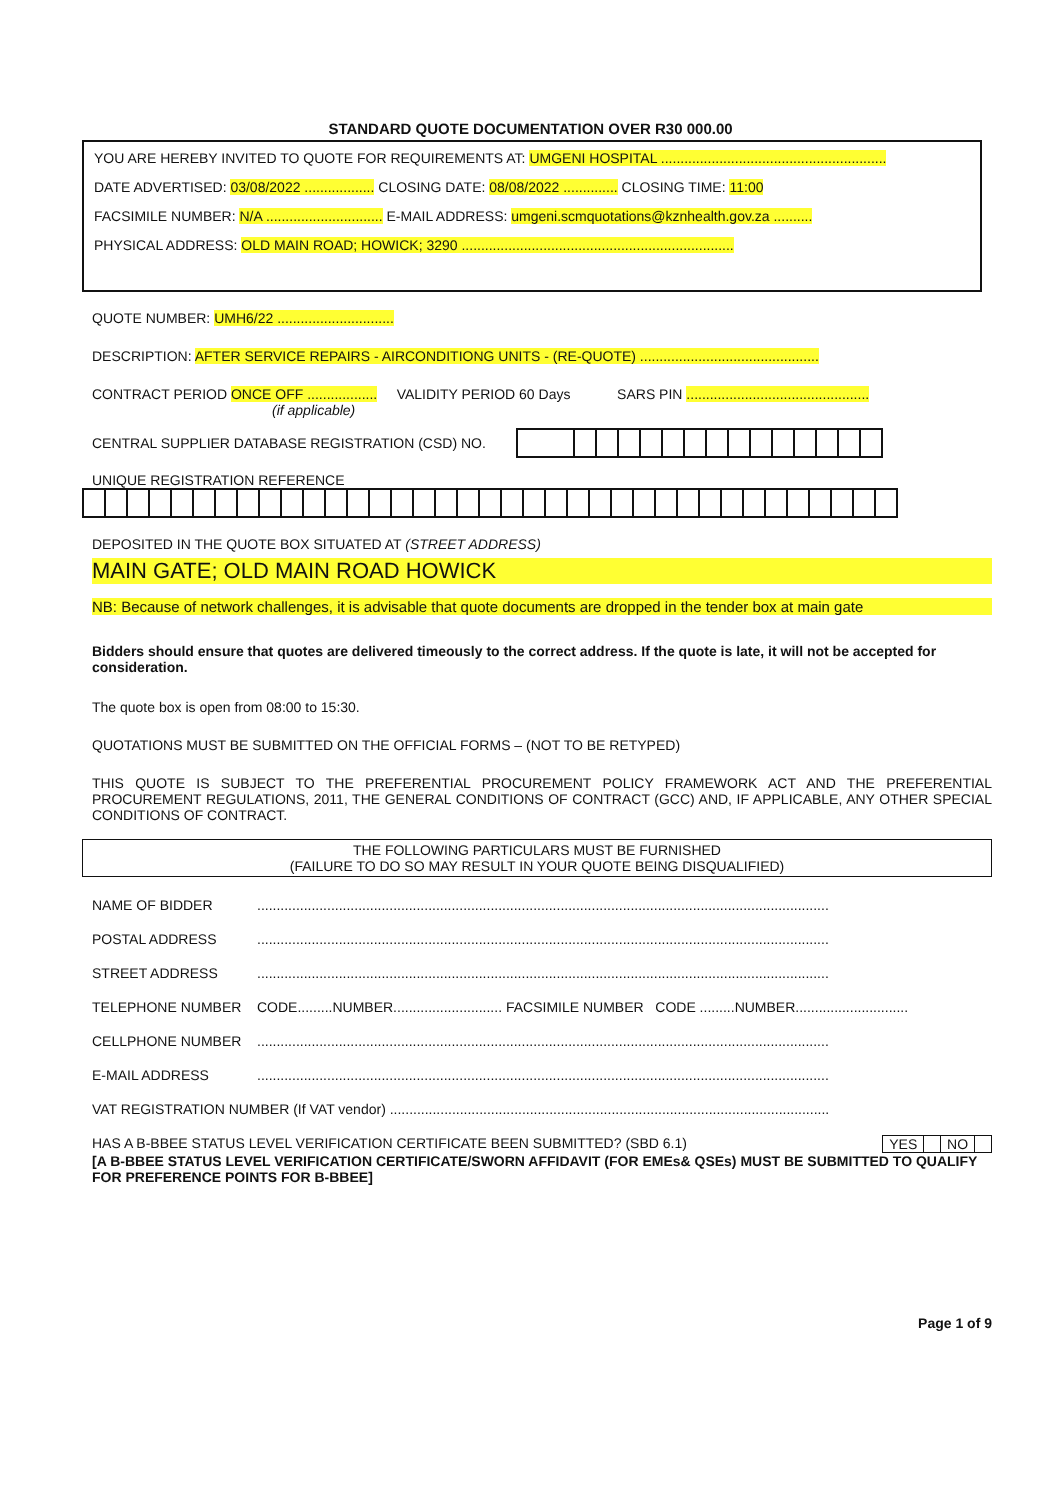STANDARD QUOTE DOCUMENTATION OVER R30 000.00
YOU ARE HEREBY INVITED TO QUOTE FOR REQUIREMENTS AT: UMGENI HOSPITAL ..........................................................
DATE ADVERTISED: 03/08/2022 .................. CLOSING DATE: 08/08/2022 .............. CLOSING TIME: 11:00
FACSIMILE NUMBER: N/A .............................. E-MAIL ADDRESS: umgeni.scmquotations@kznhealth.gov.za ..........
PHYSICAL ADDRESS: OLD MAIN ROAD; HOWICK; 3290 ......................................................................
QUOTE NUMBER: UMH6/22 ..............................
DESCRIPTION: AFTER SERVICE REPAIRS - AIRCONDITIONG UNITS - (RE-QUOTE) ..............................................
CONTRACT PERIOD ONCE OFF .................. VALIDITY PERIOD 60 Days SARS PIN ...............................................
(if applicable)
CENTRAL SUPPLIER DATABASE REGISTRATION (CSD) NO.
UNIQUE REGISTRATION REFERENCE
DEPOSITED IN THE QUOTE BOX SITUATED AT (STREET ADDRESS)
MAIN GATE; OLD MAIN ROAD HOWICK
NB: Because of network challenges, it is advisable that quote documents are dropped in the tender box at main gate
Bidders should ensure that quotes are delivered timeously to the correct address. If the quote is late, it will not be accepted for consideration.
The quote box is open from 08:00 to 15:30.
QUOTATIONS MUST BE SUBMITTED ON THE OFFICIAL FORMS – (NOT TO BE RETYPED)
THIS QUOTE IS SUBJECT TO THE PREFERENTIAL PROCUREMENT POLICY FRAMEWORK ACT AND THE PREFERENTIAL PROCUREMENT REGULATIONS, 2011, THE GENERAL CONDITIONS OF CONTRACT (GCC) AND, IF APPLICABLE, ANY OTHER SPECIAL CONDITIONS OF CONTRACT.
THE FOLLOWING PARTICULARS MUST BE FURNISHED
(FAILURE TO DO SO MAY RESULT IN YOUR QUOTE BEING DISQUALIFIED)
NAME OF BIDDER...................................................................................................................................................
POSTAL ADDRESS...................................................................................................................................................
STREET ADDRESS...................................................................................................................................................
TELEPHONE NUMBER CODE.........NUMBER............................ FACSIMILE NUMBER CODE .........NUMBER.............................
CELLPHONE NUMBER...................................................................................................................................................
E-MAIL ADDRESS...................................................................................................................................................
VAT REGISTRATION NUMBER (If VAT vendor) .................................................................................................................
HAS A B-BBEE STATUS LEVEL VERIFICATION CERTIFICATE BEEN SUBMITTED? (SBD 6.1)
| YES | | NO | |
[A B-BBEE STATUS LEVEL VERIFICATION CERTIFICATE/SWORN AFFIDAVIT (FOR EMEs& QSEs) MUST BE SUBMITTED TO QUALIFY FOR PREFERENCE POINTS FOR B-BBEE]
Page 1 of 9